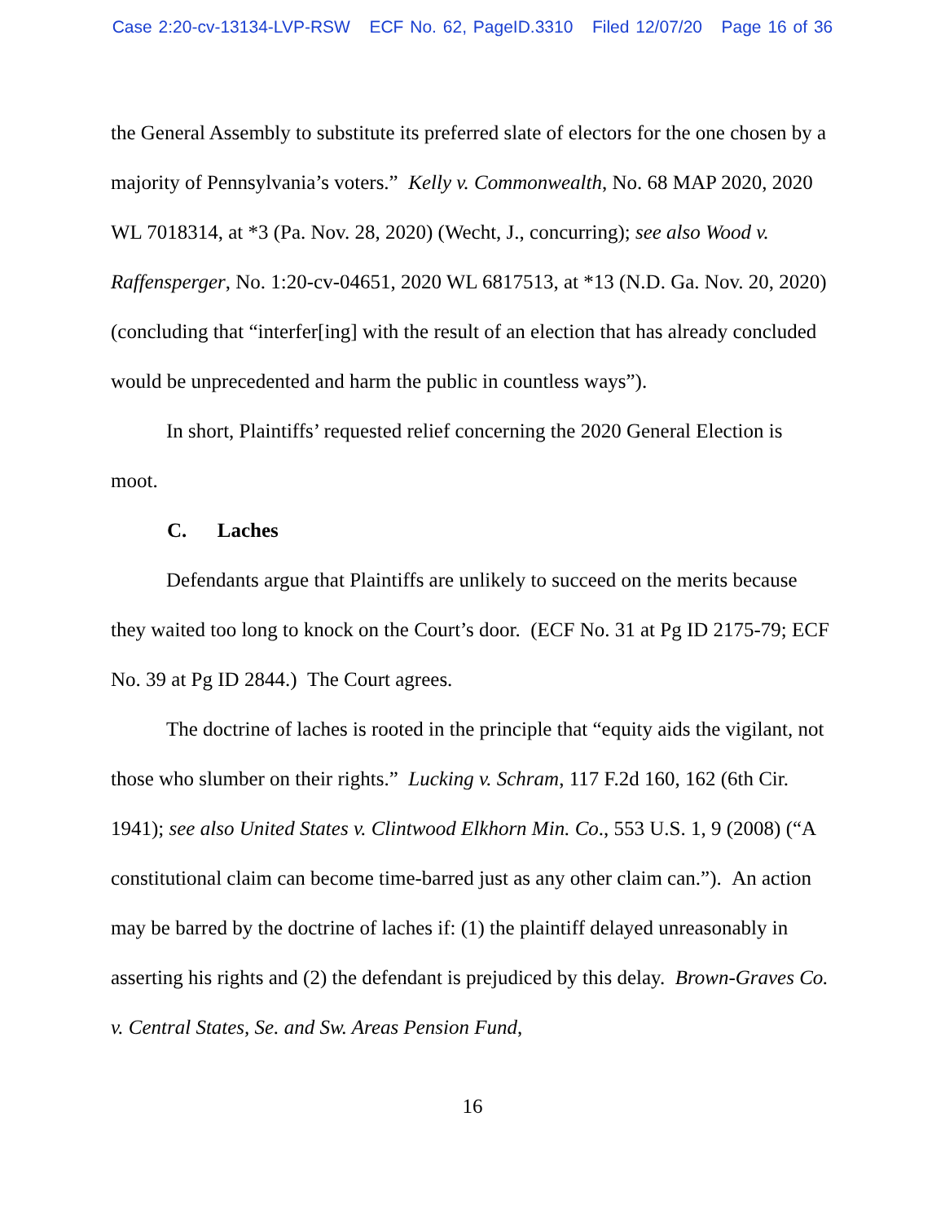Case 2:20-cv-13134-LVP-RSW ECF No. 62, PageID.3310 Filed 12/07/20 Page 16 of 36
the General Assembly to substitute its preferred slate of electors for the one chosen by a majority of Pennsylvania’s voters.” Kelly v. Commonwealth, No. 68 MAP 2020, 2020 WL 7018314, at *3 (Pa. Nov. 28, 2020) (Wecht, J., concurring); see also Wood v. Raffensperger, No. 1:20-cv-04651, 2020 WL 6817513, at *13 (N.D. Ga. Nov. 20, 2020) (concluding that “interfer[ing] with the result of an election that has already concluded would be unprecedented and harm the public in countless ways”).
In short, Plaintiffs’ requested relief concerning the 2020 General Election is moot.
C. Laches
Defendants argue that Plaintiffs are unlikely to succeed on the merits because they waited too long to knock on the Court’s door. (ECF No. 31 at Pg ID 2175-79; ECF No. 39 at Pg ID 2844.) The Court agrees.
The doctrine of laches is rooted in the principle that “equity aids the vigilant, not those who slumber on their rights.” Lucking v. Schram, 117 F.2d 160, 162 (6th Cir. 1941); see also United States v. Clintwood Elkhorn Min. Co., 553 U.S. 1, 9 (2008) (“A constitutional claim can become time-barred just as any other claim can.”). An action may be barred by the doctrine of laches if: (1) the plaintiff delayed unreasonably in asserting his rights and (2) the defendant is prejudiced by this delay. Brown-Graves Co. v. Central States, Se. and Sw. Areas Pension Fund,
16